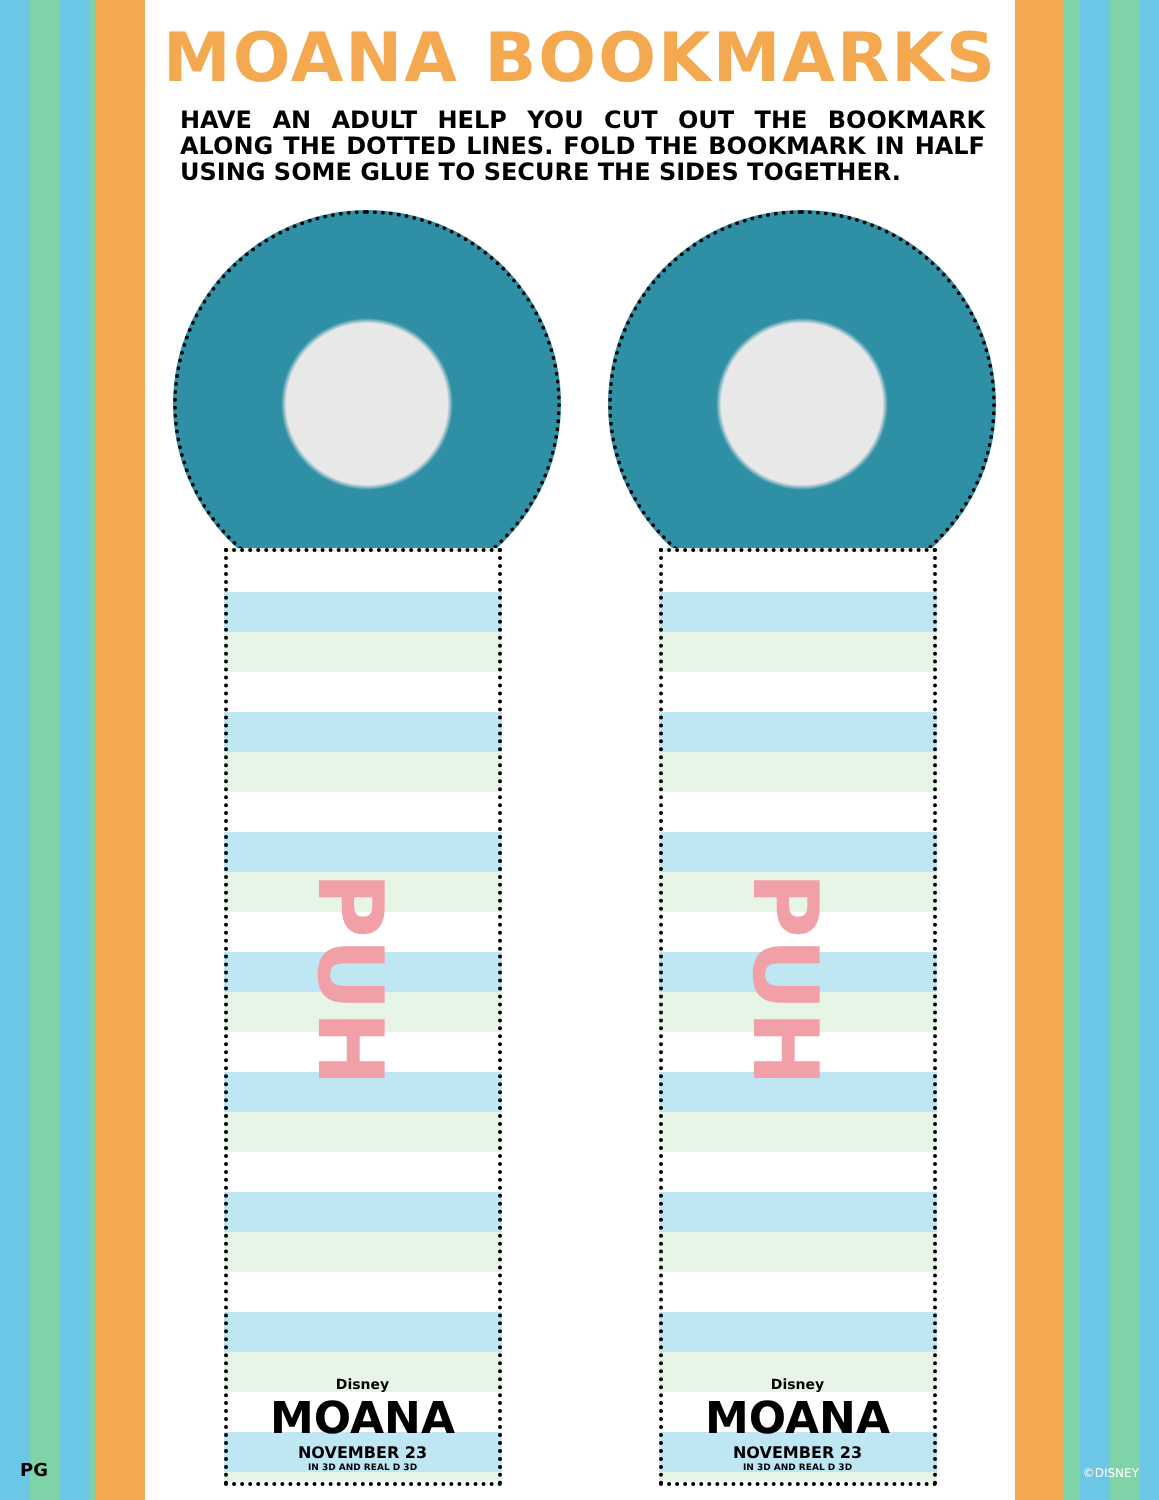MOANA BOOKMARKS
HAVE AN ADULT HELP YOU CUT OUT THE BOOKMARK ALONG THE DOTTED LINES. FOLD THE BOOKMARK IN HALF USING SOME GLUE TO SECURE THE SIDES TOGETHER.
PUH
Disney
MOANA
NOVEMBER 23
IN 3D AND REAL D 3D
PUH
Disney
MOANA
NOVEMBER 23
IN 3D AND REAL D 3D
PG ©DISNEY